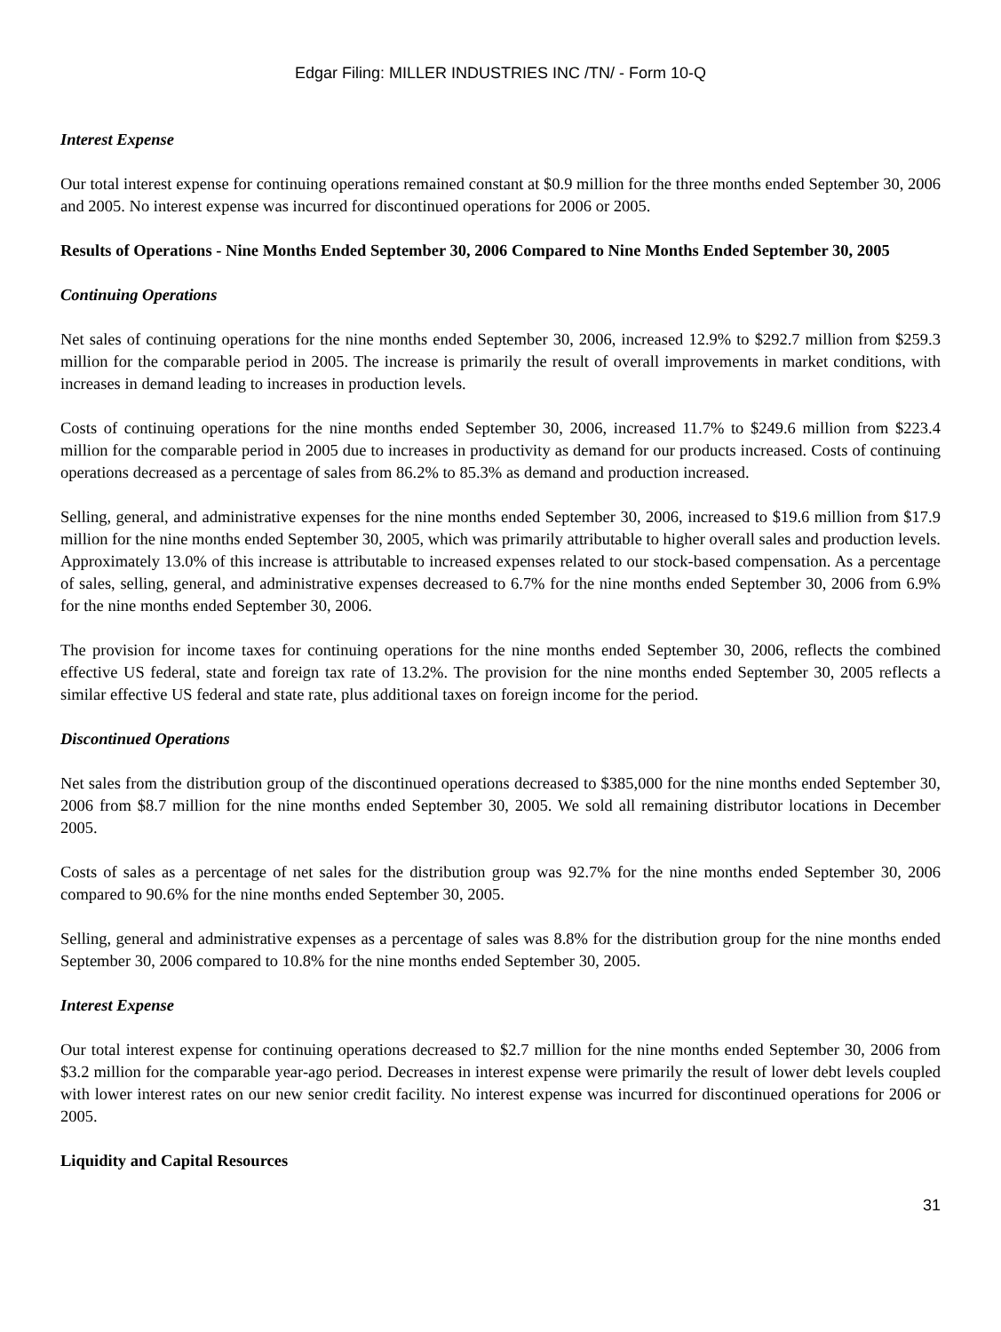Edgar Filing: MILLER INDUSTRIES INC /TN/ - Form 10-Q
Interest Expense
Our total interest expense for continuing operations remained constant at $0.9 million for the three months ended September 30, 2006 and 2005. No interest expense was incurred for discontinued operations for 2006 or 2005.
Results of Operations - Nine Months Ended September 30, 2006 Compared to Nine Months Ended September 30, 2005
Continuing Operations
Net sales of continuing operations for the nine months ended September 30, 2006, increased 12.9% to $292.7 million from $259.3 million for the comparable period in 2005. The increase is primarily the result of overall improvements in market conditions, with increases in demand leading to increases in production levels.
Costs of continuing operations for the nine months ended September 30, 2006, increased 11.7% to $249.6 million from $223.4 million for the comparable period in 2005 due to increases in productivity as demand for our products increased. Costs of continuing operations decreased as a percentage of sales from 86.2% to 85.3% as demand and production increased.
Selling, general, and administrative expenses for the nine months ended September 30, 2006, increased to $19.6 million from $17.9 million for the nine months ended September 30, 2005, which was primarily attributable to higher overall sales and production levels. Approximately 13.0% of this increase is attributable to increased expenses related to our stock-based compensation. As a percentage of sales, selling, general, and administrative expenses decreased to 6.7% for the nine months ended September 30, 2006 from 6.9% for the nine months ended September 30, 2006.
The provision for income taxes for continuing operations for the nine months ended September 30, 2006, reflects the combined effective US federal, state and foreign tax rate of 13.2%. The provision for the nine months ended September 30, 2005 reflects a similar effective US federal and state rate, plus additional taxes on foreign income for the period.
Discontinued Operations
Net sales from the distribution group of the discontinued operations decreased to $385,000 for the nine months ended September 30, 2006 from $8.7 million for the nine months ended September 30, 2005. We sold all remaining distributor locations in December 2005.
Costs of sales as a percentage of net sales for the distribution group was 92.7% for the nine months ended September 30, 2006 compared to 90.6% for the nine months ended September 30, 2005.
Selling, general and administrative expenses as a percentage of sales was 8.8% for the distribution group for the nine months ended September 30, 2006 compared to 10.8% for the nine months ended September 30, 2005.
Interest Expense
Our total interest expense for continuing operations decreased to $2.7 million for the nine months ended September 30, 2006 from $3.2 million for the comparable year-ago period. Decreases in interest expense were primarily the result of lower debt levels coupled with lower interest rates on our new senior credit facility. No interest expense was incurred for discontinued operations for 2006 or 2005.
Liquidity and Capital Resources
31